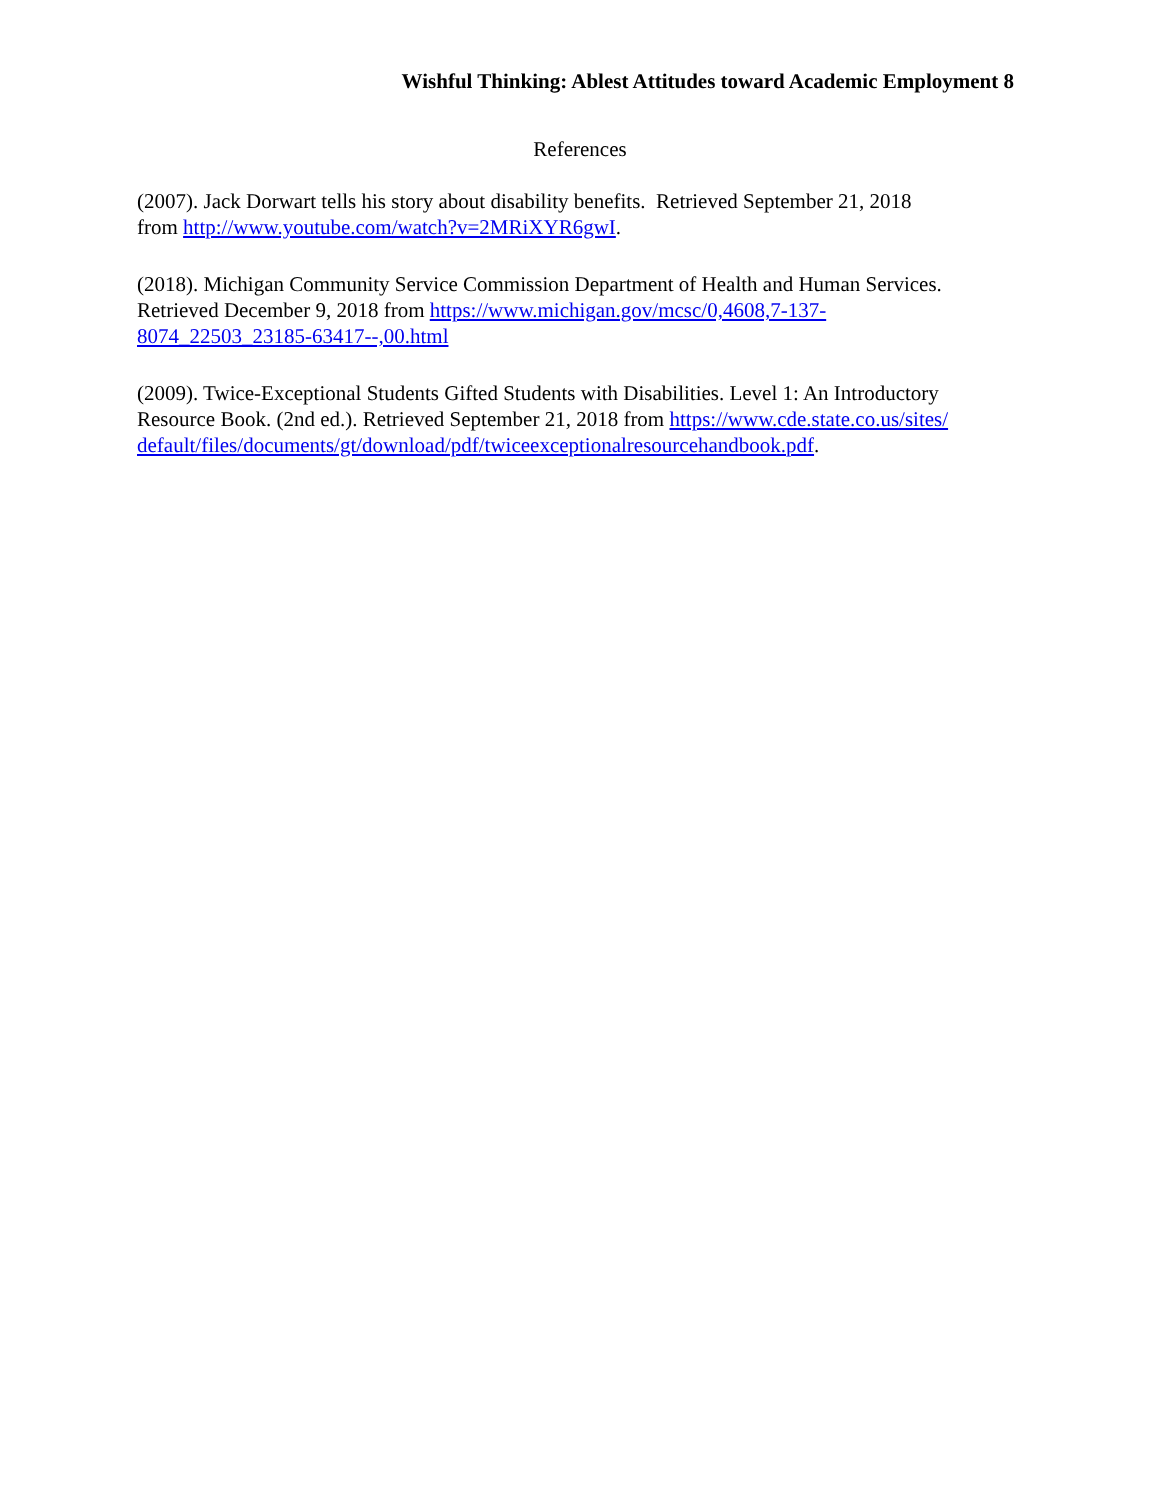Wishful Thinking: Ablest Attitudes toward Academic Employment 8
References
(2007). Jack Dorwart tells his story about disability benefits. Retrieved September 21, 2018
from http://www.youtube.com/watch?v=2MRiXYR6gwI.
(2018). Michigan Community Service Commission Department of Health and Human Services.
Retrieved December 9, 2018 from https://www.michigan.gov/mcsc/0,4608,7-137-
8074_22503_23185-63417--,00.html
(2009). Twice-Exceptional Students Gifted Students with Disabilities. Level 1: An Introductory
Resource Book. (2nd ed.). Retrieved September 21, 2018 from https://www.cde.state.co.us/sites/
default/files/documents/gt/download/pdf/twiceexceptionalresourcehandbook.pdf.